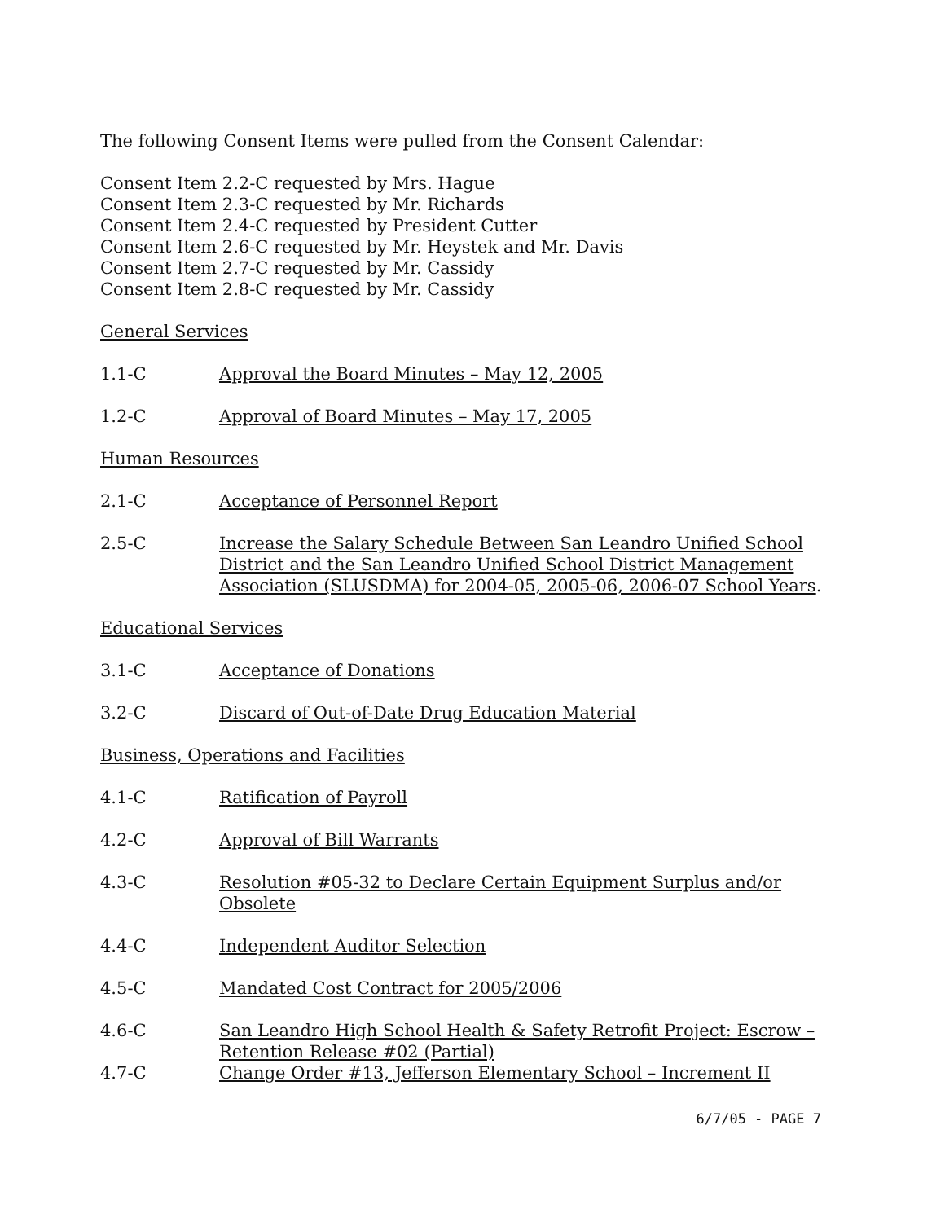The following Consent Items were pulled from the Consent Calendar:
Consent Item 2.2-C requested by Mrs. Hague
Consent Item 2.3-C requested by Mr. Richards
Consent Item 2.4-C requested by President Cutter
Consent Item 2.6-C requested by Mr. Heystek and Mr. Davis
Consent Item 2.7-C requested by Mr. Cassidy
Consent Item 2.8-C requested by Mr. Cassidy
General Services
1.1-C Approval the Board Minutes – May 12, 2005
1.2-C Approval of Board Minutes – May 17, 2005
Human Resources
2.1-C Acceptance of Personnel Report
2.5-C Increase the Salary Schedule Between San Leandro Unified School District and the San Leandro Unified School District Management Association (SLUSDMA) for 2004-05, 2005-06, 2006-07 School Years.
Educational Services
3.1-C Acceptance of Donations
3.2-C Discard of Out-of-Date Drug Education Material
Business, Operations and Facilities
4.1-C Ratification of Payroll
4.2-C Approval of Bill Warrants
4.3-C Resolution #05-32 to Declare Certain Equipment Surplus and/or Obsolete
4.4-C Independent Auditor Selection
4.5-C Mandated Cost Contract for 2005/2006
4.6-C San Leandro High School Health & Safety Retrofit Project: Escrow – Retention Release #02 (Partial)
4.7-C Change Order #13, Jefferson Elementary School – Increment II
6/7/05 - PAGE 7